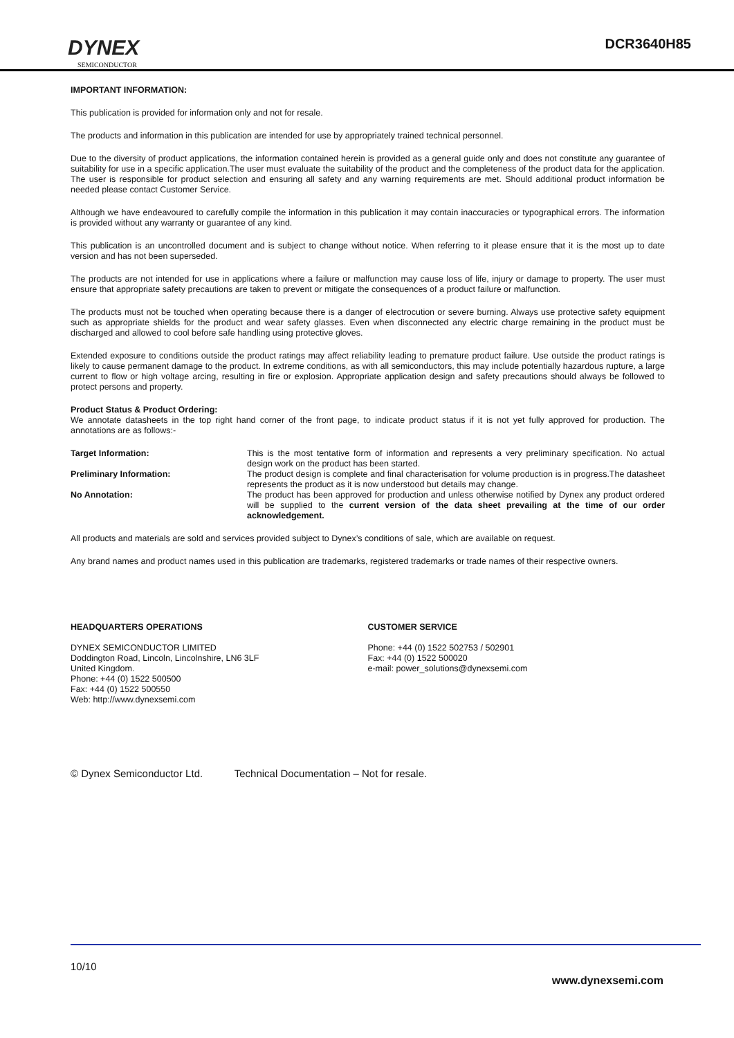DYNEX
SEMICONDUCTOR
DCR3640H85
IMPORTANT INFORMATION:
This publication is provided for information only and not for resale.
The products and information in this publication are intended for use by appropriately trained technical personnel.
Due to the diversity of product applications, the information contained herein is provided as a general guide only and does not constitute any guarantee of suitability for use in a specific application.The user must evaluate the suitability of the product and the completeness of the product data for the application. The user is responsible for product selection and ensuring all safety and any warning requirements are met. Should additional product information be needed please contact Customer Service.
Although we have endeavoured to carefully compile the information in this publication it may contain inaccuracies or typographical errors. The information is provided without any warranty or guarantee of any kind.
This publication is an uncontrolled document and is subject to change without notice. When referring to it please ensure that it is the most up to date version and has not been superseded.
The products are not intended for use in applications where a failure or malfunction may cause loss of life, injury or damage to property. The user must ensure that appropriate safety precautions are taken to prevent or mitigate the consequences of a product failure or malfunction.
The products must not be touched when operating because there is a danger of electrocution or severe burning. Always use protective safety equipment such as appropriate shields for the product and wear safety glasses. Even when disconnected any electric charge remaining in the product must be discharged and allowed to cool before safe handling using protective gloves.
Extended exposure to conditions outside the product ratings may affect reliability leading to premature product failure. Use outside the product ratings is likely to cause permanent damage to the product. In extreme conditions, as with all semiconductors, this may include potentially hazardous rupture, a large current to flow or high voltage arcing, resulting in fire or explosion. Appropriate application design and safety precautions should always be followed to protect persons and property.
Product Status & Product Ordering:
We annotate datasheets in the top right hand corner of the front page, to indicate product status if it is not yet fully approved for production. The annotations are as follows:-
| Target Information: | This is the most tentative form of information and represents a very preliminary specification. No actual design work on the product has been started. |
| Preliminary Information: | The product design is complete and final characterisation for volume production is in progress.The datasheet represents the product as it is now understood but details may change. |
| No Annotation: | The product has been approved for production and unless otherwise notified by Dynex any product ordered will be supplied to the current version of the data sheet prevailing at the time of our order acknowledgement. |
All products and materials are sold and services provided subject to Dynex’s conditions of sale, which are available on request.
Any brand names and product names used in this publication are trademarks, registered trademarks or trade names of their respective owners.
HEADQUARTERS OPERATIONS
DYNEX SEMICONDUCTOR LIMITED
Doddington Road, Lincoln, Lincolnshire, LN6 3LF
United Kingdom.
Phone: +44 (0) 1522 500500
Fax: +44 (0) 1522 500550
Web: http://www.dynexsemi.com
CUSTOMER SERVICE
Phone: +44 (0) 1522 502753 / 502901
Fax: +44 (0) 1522 500020
e-mail: power_solutions@dynexsemi.com
© Dynex Semiconductor Ltd. Technical Documentation – Not for resale.
10/10
www.dynexsemi.com